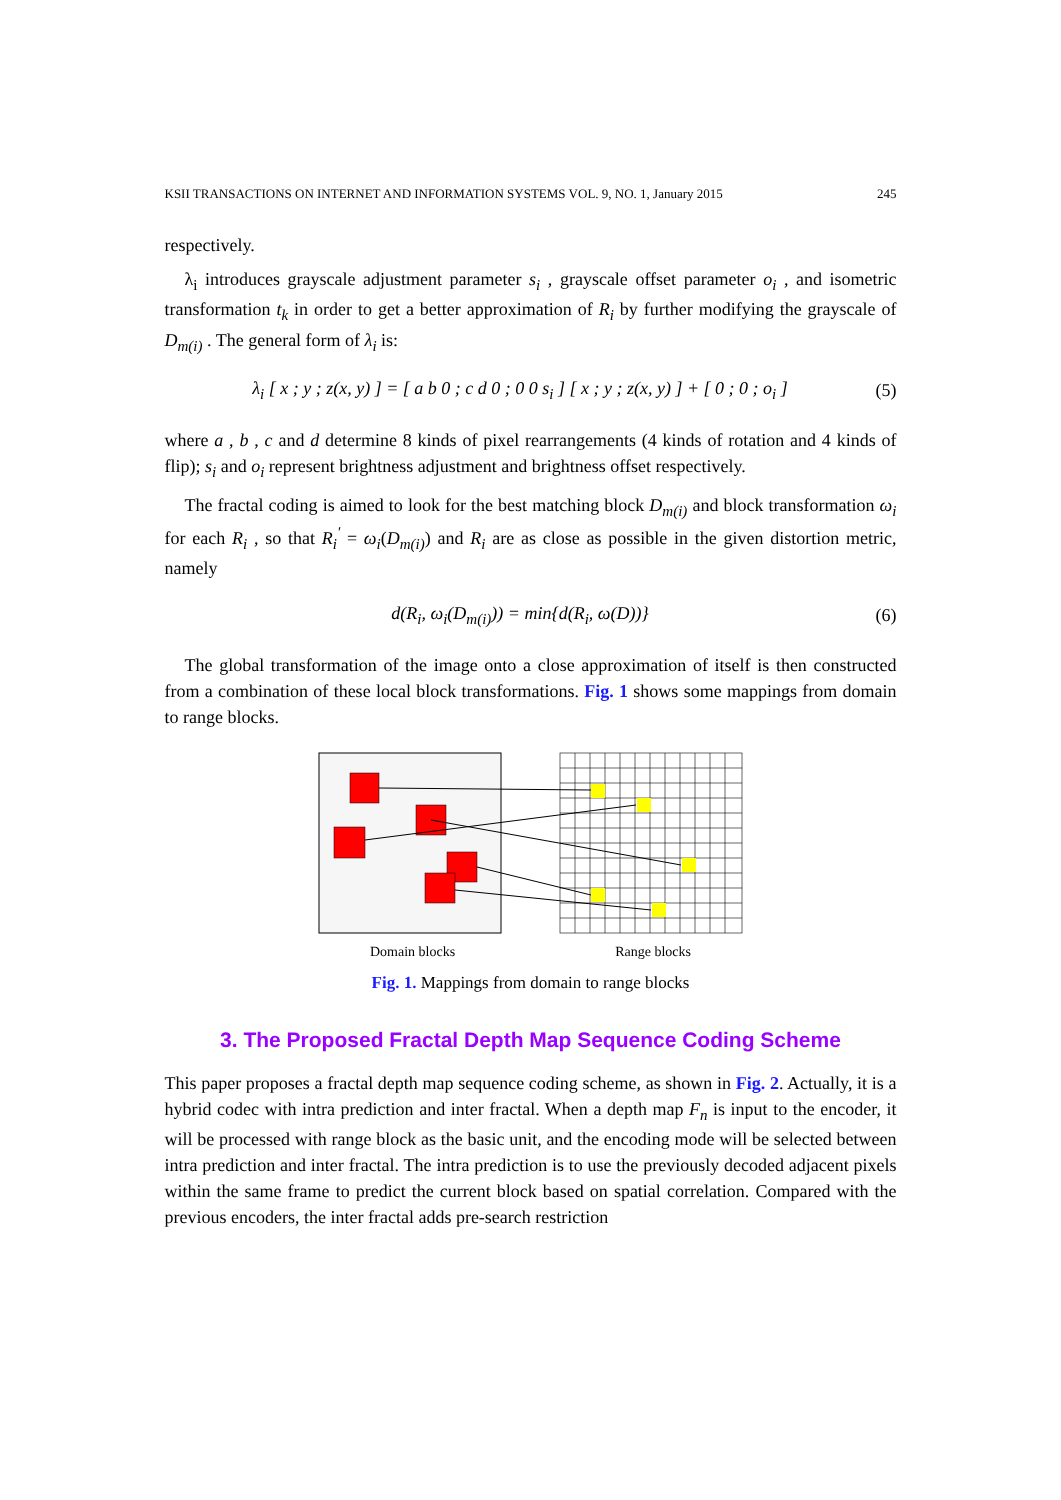KSII TRANSACTIONS ON INTERNET AND INFORMATION SYSTEMS VOL. 9, NO. 1, January 2015 245
respectively.
λ<sub>i</sub> introduces grayscale adjustment parameter s<sub>i</sub> , grayscale offset parameter o<sub>i</sub> , and isometric transformation t<sub>k</sub> in order to get a better approximation of R<sub>i</sub> by further modifying the grayscale of D<sub>m(i)</sub> . The general form of λ<sub>i</sub> is:
λ<sub>i</sub> [ x ; y ; z(x, y) ] = [ a b 0 ; c d 0 ; 0 0 s<sub>i</sub> ] [ x ; y ; z(x, y) ] + [ 0 ; 0 ; o<sub>i</sub> ] (5)
where a , b , c and d determine 8 kinds of pixel rearrangements (4 kinds of rotation and 4 kinds of flip); s<sub>i</sub> and o<sub>i</sub> represent brightness adjustment and brightness offset respectively.
The fractal coding is aimed to look for the best matching block D<sub>m(i)</sub> and block transformation ω<sub>i</sub> for each R<sub>i</sub> , so that R<sub>i</sub><sup>'</sup> = ω<sub>i</sub>(D<sub>m(i)</sub>) and R<sub>i</sub> are as close as possible in the given distortion metric, namely
d(R<sub>i</sub>, ω<sub>i</sub>(D<sub>m(i)</sub>)) = min{d(R<sub>i</sub>, ω(D))} (6)
The global transformation of the image onto a close approximation of itself is then constructed from a combination of these local block transformations. Fig. 1 shows some mappings from domain to range blocks.
Domain blocks Range blocks
Fig. 1. Mappings from domain to range blocks
3. The Proposed Fractal Depth Map Sequence Coding Scheme
This paper proposes a fractal depth map sequence coding scheme, as shown in Fig. 2. Actually, it is a hybrid codec with intra prediction and inter fractal. When a depth map F<sub>n</sub> is input to the encoder, it will be processed with range block as the basic unit, and the encoding mode will be selected between intra prediction and inter fractal. The intra prediction is to use the previously decoded adjacent pixels within the same frame to predict the current block based on spatial correlation. Compared with the previous encoders, the inter fractal adds pre-search restriction